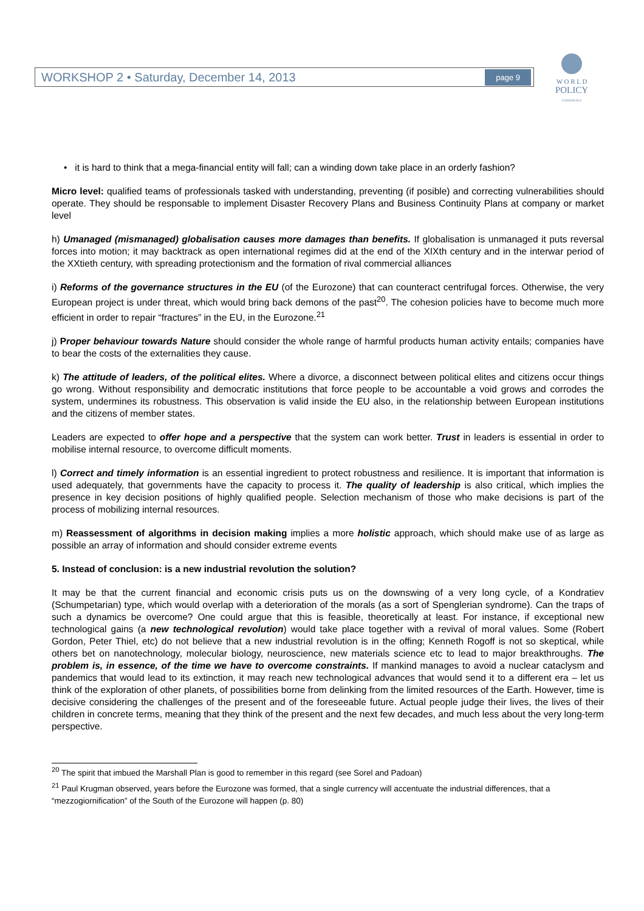WORKSHOP 2 • Saturday, December 14, 2013 page 9
W O R L D
POLICY
CONFERENCE
• it is hard to think that a mega-financial entity will fall; can a winding down take place in an orderly fashion?
Micro level: qualified teams of professionals tasked with understanding, preventing (if posible) and correcting vulnerabilities should operate. They should be responsable to implement Disaster Recovery Plans and Business Continuity Plans at company or market level
h) Umanaged (mismanaged) globalisation causes more damages than benefits. If globalisation is unmanaged it puts reversal forces into motion; it may backtrack as open international regimes did at the end of the XIXth century and in the interwar period of the XXtieth century, with spreading protectionism and the formation of rival commercial alliances
i) Reforms of the governance structures in the EU (of the Eurozone) that can counteract centrifugal forces. Otherwise, the very European project is under threat, which would bring back demons of the past<sup>20</sup>. The cohesion policies have to become much more efficient in order to repair “fractures” in the EU, in the Eurozone.<sup>21</sup>
j) Proper behaviour towards Nature should consider the whole range of harmful products human activity entails; companies have to bear the costs of the externalities they cause.
k) The attitude of leaders, of the political elites. Where a divorce, a disconnect between political elites and citizens occur things go wrong. Without responsibility and democratic institutions that force people to be accountable a void grows and corrodes the system, undermines its robustness. This observation is valid inside the EU also, in the relationship between European institutions and the citizens of member states.
Leaders are expected to offer hope and a perspective that the system can work better. Trust in leaders is essential in order to mobilise internal resource, to overcome difficult moments.
l) Correct and timely information is an essential ingredient to protect robustness and resilience. It is important that information is used adequately, that governments have the capacity to process it. The quality of leadership is also critical, which implies the presence in key decision positions of highly qualified people. Selection mechanism of those who make decisions is part of the process of mobilizing internal resources.
m) Reassessment of algorithms in decision making implies a more holistic approach, which should make use of as large as possible an array of information and should consider extreme events
5. Instead of conclusion: is a new industrial revolution the solution?
It may be that the current financial and economic crisis puts us on the downswing of a very long cycle, of a Kondratiev (Schumpetarian) type, which would overlap with a deterioration of the morals (as a sort of Spenglerian syndrome). Can the traps of such a dynamics be overcome? One could argue that this is feasible, theoretically at least. For instance, if exceptional new technological gains (a new technological revolution) would take place together with a revival of moral values. Some (Robert Gordon, Peter Thiel, etc) do not believe that a new industrial revolution is in the offing; Kenneth Rogoff is not so skeptical, while others bet on nanotechnology, molecular biology, neuroscience, new materials science etc to lead to major breakthroughs. The problem is, in essence, of the time we have to overcome constraints. If mankind manages to avoid a nuclear cataclysm and pandemics that would lead to its extinction, it may reach new technological advances that would send it to a different era – let us think of the exploration of other planets, of possibilities borne from delinking from the limited resources of the Earth. However, time is decisive considering the challenges of the present and of the foreseeable future. Actual people judge their lives, the lives of their children in concrete terms, meaning that they think of the present and the next few decades, and much less about the very long-term perspective.
<sup>20</sup> The spirit that imbued the Marshall Plan is good to remember in this regard (see Sorel and Padoan)
<sup>21</sup> Paul Krugman observed, years before the Eurozone was formed, that a single currency will accentuate the industrial differences, that a “mezzogiornification” of the South of the Eurozone will happen (p. 80)